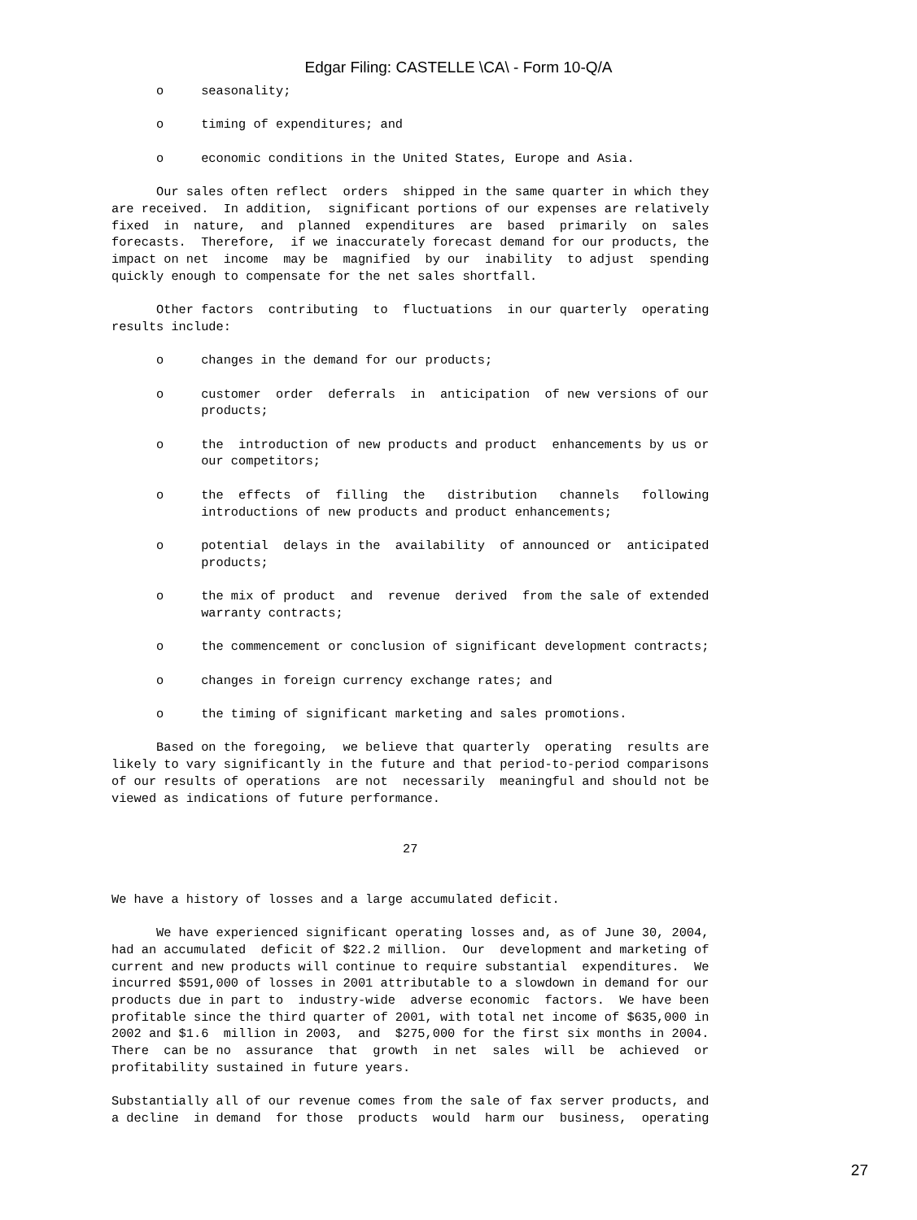Edgar Filing: CASTELLE \CA\ - Form 10-Q/A
o seasonality; o timing of expenditures; and o economic conditions in the United States, Europe and Asia. Our sales often reflect orders shipped in the same quarter in which they are received. In addition, significant portions of our expenses are relatively fixed in nature, and planned expenditures are based primarily on sales forecasts. Therefore, if we inaccurately forecast demand for our products, the impact on net income may be magnified by our inability to adjust spending quickly enough to compensate for the net sales shortfall. Other factors contributing to fluctuations in our quarterly operating results include: o changes in the demand for our products; o customer order deferrals in anticipation of new versions of our products; o the introduction of new products and product enhancements by us or our competitors; o the effects of filling the distribution channels following introductions of new products and product enhancements; o potential delays in the availability of announced or anticipated products; o the mix of product and revenue derived from the sale of extended warranty contracts; o the commencement or conclusion of significant development contracts; o changes in foreign currency exchange rates; and o the timing of significant marketing and sales promotions. Based on the foregoing, we believe that quarterly operating results are likely to vary significantly in the future and that period-to-period comparisons of our results of operations are not necessarily meaningful and should not be viewed as indications of future performance. 27 We have a history of losses and a large accumulated deficit. We have experienced significant operating losses and, as of June 30, 2004, had an accumulated deficit of $22.2 million. Our development and marketing of current and new products will continue to require substantial expenditures. We incurred $591,000 of losses in 2001 attributable to a slowdown in demand for our products due in part to industry-wide adverse economic factors. We have been profitable since the third quarter of 2001, with total net income of $635,000 in 2002 and $1.6 million in 2003, and $275,000 for the first six months in 2004. There can be no assurance that growth in net sales will be achieved or profitability sustained in future years. Substantially all of our revenue comes from the sale of fax server products, and a decline in demand for those products would harm our business, operating
27